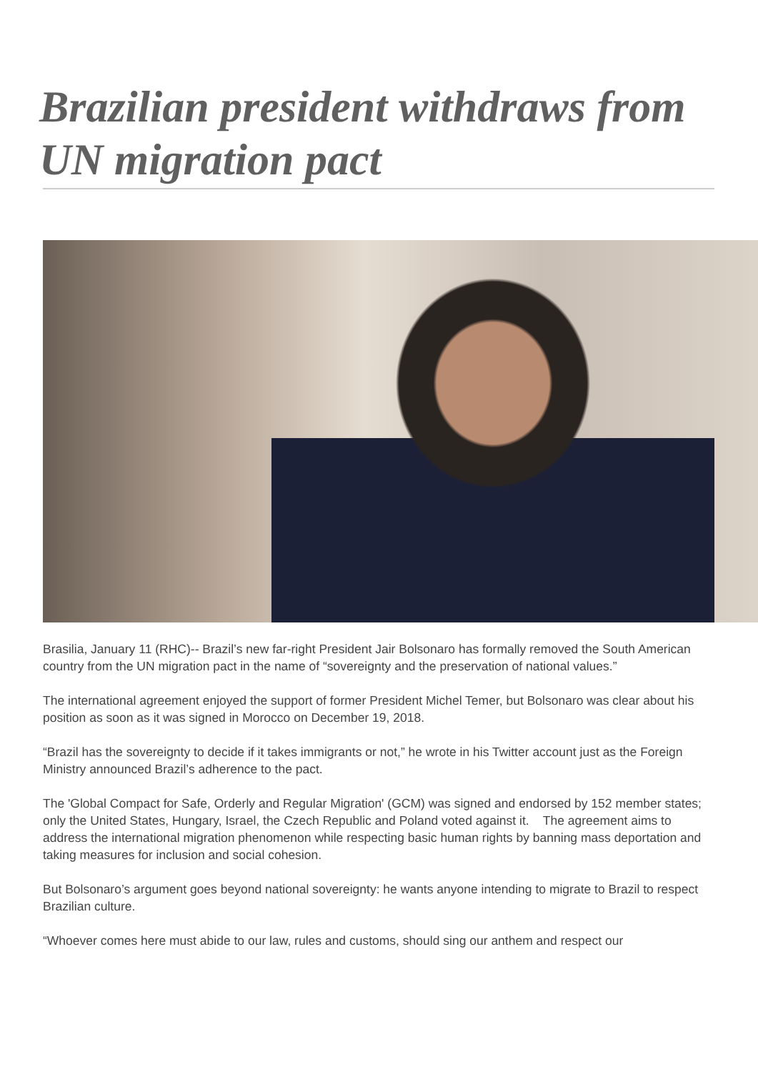Brazilian president withdraws from UN migration pact
Brasilia, January 11 (RHC)-- Brazil’s new far-right President Jair Bolsonaro has formally removed the South American country from the UN migration pact in the name of “sovereignty and the preservation of national values.”
The international agreement enjoyed the support of former President Michel Temer, but Bolsonaro was clear about his position as soon as it was signed in Morocco on December 19, 2018.
“Brazil has the sovereignty to decide if it takes immigrants or not,” he wrote in his Twitter account just as the Foreign Ministry announced Brazil’s adherence to the pact.
The 'Global Compact for Safe, Orderly and Regular Migration' (GCM) was signed and endorsed by 152 member states; only the United States, Hungary, Israel, the Czech Republic and Poland voted against it. The agreement aims to address the international migration phenomenon while respecting basic human rights by banning mass deportation and taking measures for inclusion and social cohesion.
But Bolsonaro’s argument goes beyond national sovereignty: he wants anyone intending to migrate to Brazil to respect Brazilian culture.
“Whoever comes here must abide to our law, rules and customs, should sing our anthem and respect our